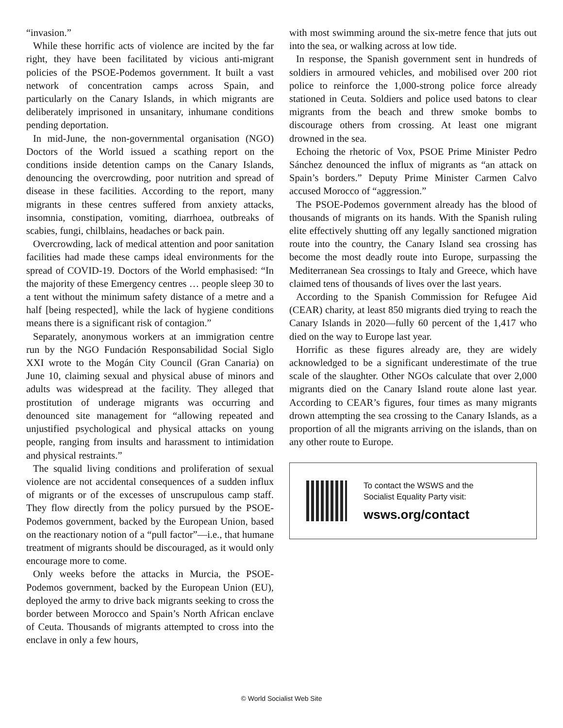“invasion.”
While these horrific acts of violence are incited by the far right, they have been facilitated by vicious anti-migrant policies of the PSOE-Podemos government. It built a vast network of concentration camps across Spain, and particularly on the Canary Islands, in which migrants are deliberately imprisoned in unsanitary, inhumane conditions pending deportation.
In mid-June, the non-governmental organisation (NGO) Doctors of the World issued a scathing report on the conditions inside detention camps on the Canary Islands, denouncing the overcrowding, poor nutrition and spread of disease in these facilities. According to the report, many migrants in these centres suffered from anxiety attacks, insomnia, constipation, vomiting, diarrhoea, outbreaks of scabies, fungi, chilblains, headaches or back pain.
Overcrowding, lack of medical attention and poor sanitation facilities had made these camps ideal environments for the spread of COVID-19. Doctors of the World emphasised: “In the majority of these Emergency centres … people sleep 30 to a tent without the minimum safety distance of a metre and a half [being respected], while the lack of hygiene conditions means there is a significant risk of contagion.”
Separately, anonymous workers at an immigration centre run by the NGO Fundación Responsabilidad Social Siglo XXI wrote to the Mogán City Council (Gran Canaria) on June 10, claiming sexual and physical abuse of minors and adults was widespread at the facility. They alleged that prostitution of underage migrants was occurring and denounced site management for “allowing repeated and unjustified psychological and physical attacks on young people, ranging from insults and harassment to intimidation and physical restraints.”
The squalid living conditions and proliferation of sexual violence are not accidental consequences of a sudden influx of migrants or of the excesses of unscrupulous camp staff. They flow directly from the policy pursued by the PSOE-Podemos government, backed by the European Union, based on the reactionary notion of a “pull factor”—i.e., that humane treatment of migrants should be discouraged, as it would only encourage more to come.
Only weeks before the attacks in Murcia, the PSOE-Podemos government, backed by the European Union (EU), deployed the army to drive back migrants seeking to cross the border between Morocco and Spain’s North African enclave of Ceuta. Thousands of migrants attempted to cross into the enclave in only a few hours,
with most swimming around the six-metre fence that juts out into the sea, or walking across at low tide.
In response, the Spanish government sent in hundreds of soldiers in armoured vehicles, and mobilised over 200 riot police to reinforce the 1,000-strong police force already stationed in Ceuta. Soldiers and police used batons to clear migrants from the beach and threw smoke bombs to discourage others from crossing. At least one migrant drowned in the sea.
Echoing the rhetoric of Vox, PSOE Prime Minister Pedro Sánchez denounced the influx of migrants as “an attack on Spain’s borders.” Deputy Prime Minister Carmen Calvo accused Morocco of “aggression.”
The PSOE-Podemos government already has the blood of thousands of migrants on its hands. With the Spanish ruling elite effectively shutting off any legally sanctioned migration route into the country, the Canary Island sea crossing has become the most deadly route into Europe, surpassing the Mediterranean Sea crossings to Italy and Greece, which have claimed tens of thousands of lives over the last years.
According to the Spanish Commission for Refugee Aid (CEAR) charity, at least 850 migrants died trying to reach the Canary Islands in 2020—fully 60 percent of the 1,417 who died on the way to Europe last year.
Horrific as these figures already are, they are widely acknowledged to be a significant underestimate of the true scale of the slaughter. Other NGOs calculate that over 2,000 migrants died on the Canary Island route alone last year. According to CEAR’s figures, four times as many migrants drown attempting the sea crossing to the Canary Islands, as a proportion of all the migrants arriving on the islands, than on any other route to Europe.
To contact the WSWS and the
Socialist Equality Party visit:
wsws.org/contact
© World Socialist Web Site